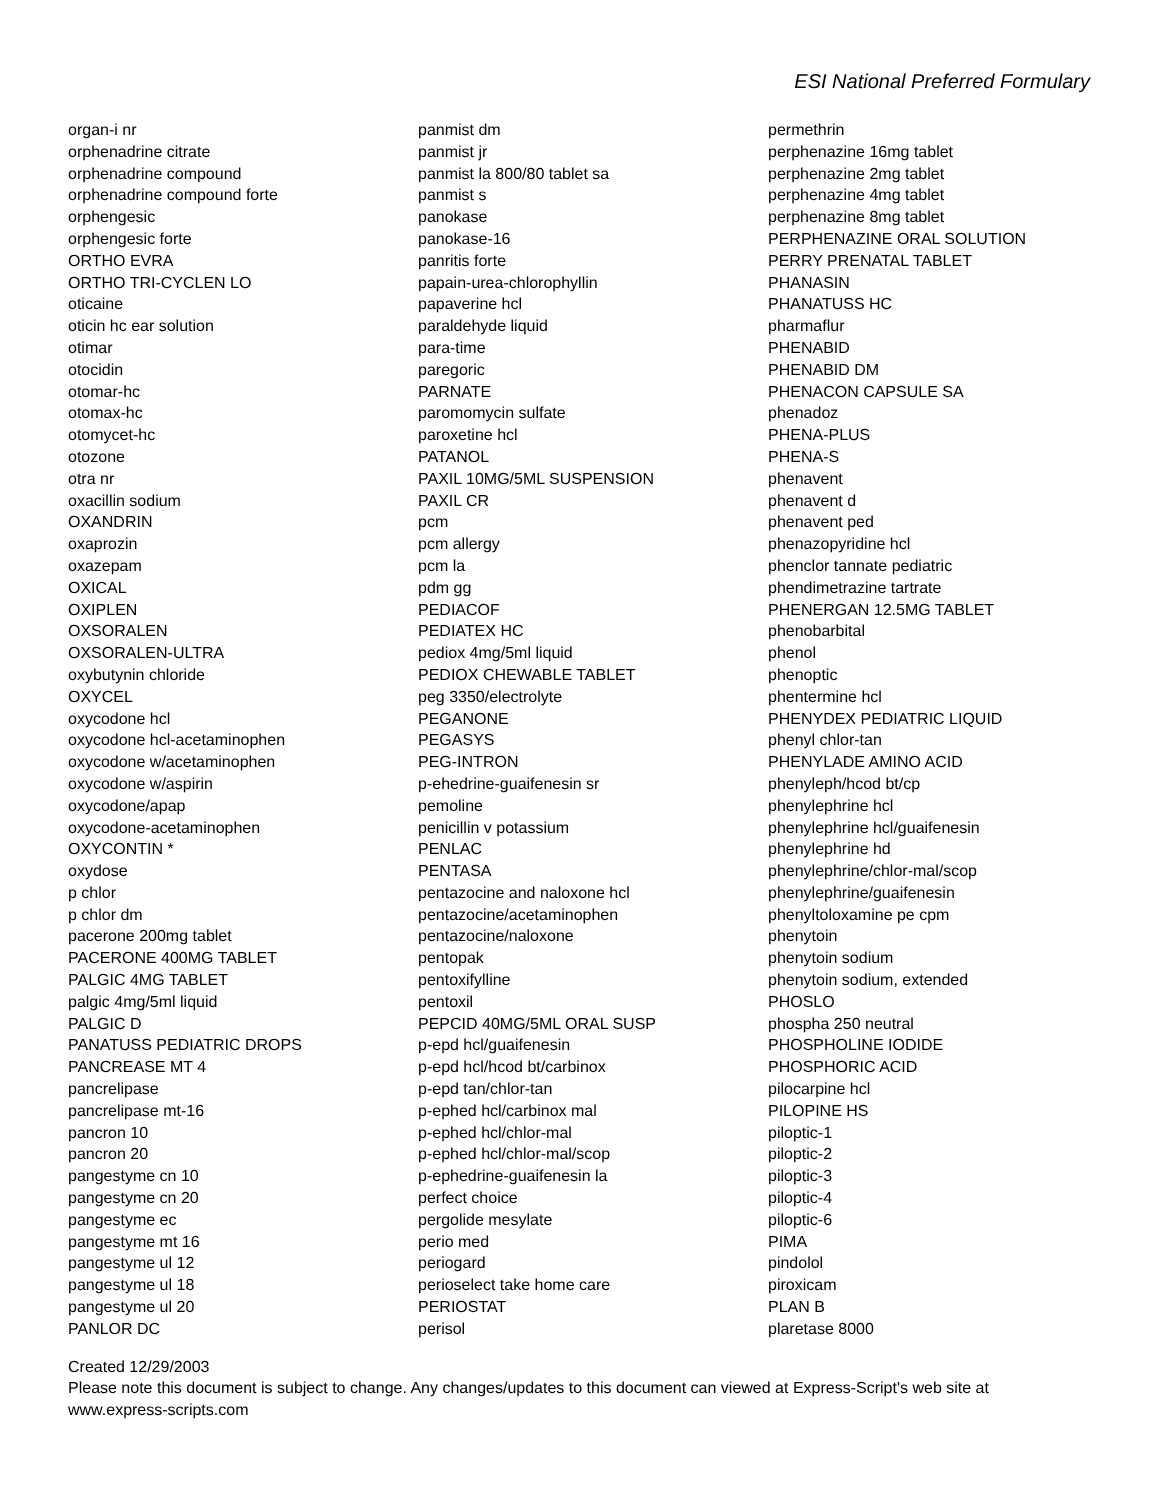ESI National Preferred Formulary
organ-i nr
orphenadrine citrate
orphenadrine compound
orphenadrine compound forte
orphengesic
orphengesic forte
ORTHO EVRA
ORTHO TRI-CYCLEN LO
oticaine
oticin hc ear solution
otimar
otocidin
otomar-hc
otomax-hc
otomycet-hc
otozone
otra nr
oxacillin sodium
OXANDRIN
oxaprozin
oxazepam
OXICAL
OXIPLEN
OXSORALEN
OXSORALEN-ULTRA
oxybutynin chloride
OXYCEL
oxycodone hcl
oxycodone hcl-acetaminophen
oxycodone w/acetaminophen
oxycodone w/aspirin
oxycodone/apap
oxycodone-acetaminophen
OXYCONTIN *
oxydose
p chlor
p chlor dm
pacerone 200mg tablet
PACERONE 400MG TABLET
PALGIC 4MG TABLET
palgic 4mg/5ml liquid
PALGIC D
PANATUSS PEDIATRIC DROPS
PANCREASE MT 4
pancrelipase
pancrelipase mt-16
pancron 10
pancron 20
pangestyme cn 10
pangestyme cn 20
pangestyme ec
pangestyme mt 16
pangestyme ul 12
pangestyme ul 18
pangestyme ul 20
PANLOR DC
panmist dm
panmist jr
panmist la 800/80 tablet sa
panmist s
panokase
panokase-16
panritis forte
papain-urea-chlorophyllin
papaverine hcl
paraldehyde liquid
para-time
paregoric
PARNATE
paromomycin sulfate
paroxetine hcl
PATANOL
PAXIL 10MG/5ML SUSPENSION
PAXIL CR
pcm
pcm allergy
pcm la
pdm gg
PEDIACOF
PEDIATEX HC
pediox 4mg/5ml liquid
PEDIOX CHEWABLE TABLET
peg 3350/electrolyte
PEGANONE
PEGASYS
PEG-INTRON
p-ehedrine-guaifenesin sr
pemoline
penicillin v potassium
PENLAC
PENTASA
pentazocine and naloxone hcl
pentazocine/acetaminophen
pentazocine/naloxone
pentopak
pentoxifylline
pentoxil
PEPCID 40MG/5ML ORAL SUSP
p-epd hcl/guaifenesin
p-epd hcl/hcod bt/carbinox
p-epd tan/chlor-tan
p-ephed hcl/carbinox mal
p-ephed hcl/chlor-mal
p-ephed hcl/chlor-mal/scop
p-ephedrine-guaifenesin la
perfect choice
pergolide mesylate
perio med
periogard
perioselect take home care
PERIOSTAT
perisol
permethrin
perphenazine 16mg tablet
perphenazine 2mg tablet
perphenazine 4mg tablet
perphenazine 8mg tablet
PERPHENAZINE ORAL SOLUTION
PERRY PRENATAL TABLET
PHANASIN
PHANATUSS HC
pharmaflur
PHENABID
PHENABID DM
PHENACON CAPSULE SA
phenadoz
PHENA-PLUS
PHENA-S
phenavent
phenavent d
phenavent ped
phenazopyridine hcl
phenclor tannate pediatric
phendimetrazine tartrate
PHENERGAN 12.5MG TABLET
phenobarbital
phenol
phenoptic
phentermine hcl
PHENYDEX PEDIATRIC LIQUID
phenyl chlor-tan
PHENYLADE AMINO ACID
phenyleph/hcod bt/cp
phenylephrine hcl
phenylephrine hcl/guaifenesin
phenylephrine hd
phenylephrine/chlor-mal/scop
phenylephrine/guaifenesin
phenyltoloxamine pe cpm
phenytoin
phenytoin sodium
phenytoin sodium, extended
PHOSLO
phospha 250 neutral
PHOSPHOLINE IODIDE
PHOSPHORIC ACID
pilocarpine hcl
PILOPINE HS
piloptic-1
piloptic-2
piloptic-3
piloptic-4
piloptic-6
PIMA
pindolol
piroxicam
PLAN B
plaretase 8000
Created 12/29/2003
Please note this document is subject to change. Any changes/updates to this document can viewed at Express-Script's web site at
www.express-scripts.com